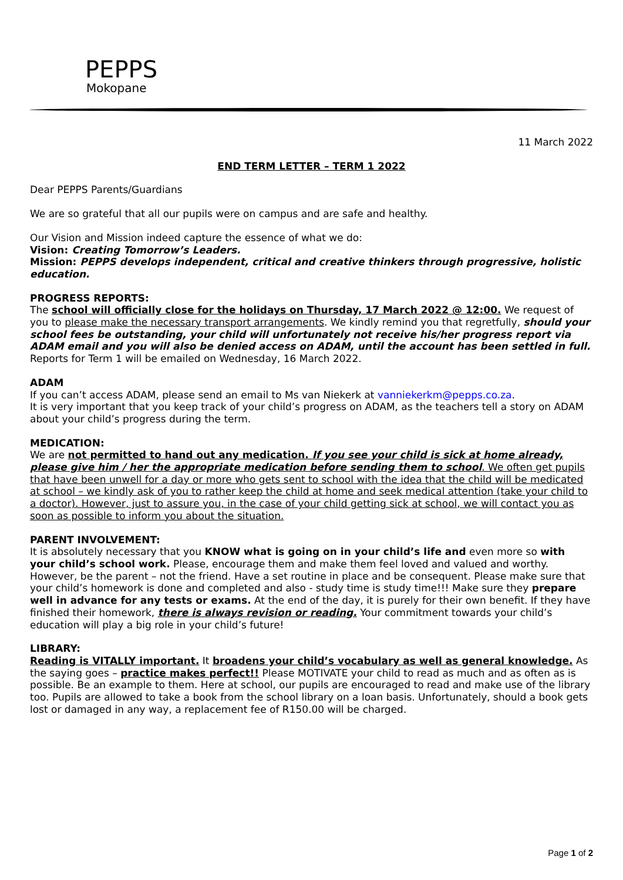PEPPS
Mokopane
11 March 2022
END TERM LETTER – TERM 1 2022
Dear PEPPS Parents/Guardians
We are so grateful that all our pupils were on campus and are safe and healthy.
Our Vision and Mission indeed capture the essence of what we do:
Vision: Creating Tomorrow’s Leaders.
Mission: PEPPS develops independent, critical and creative thinkers through progressive, holistic education.
PROGRESS REPORTS:
The school will officially close for the holidays on Thursday, 17 March 2022 @ 12:00. We request of you to please make the necessary transport arrangements. We kindly remind you that regretfully, should your school fees be outstanding, your child will unfortunately not receive his/her progress report via ADAM email and you will also be denied access on ADAM, until the account has been settled in full. Reports for Term 1 will be emailed on Wednesday, 16 March 2022.
ADAM
If you can’t access ADAM, please send an email to Ms van Niekerk at vanniekerkm@pepps.co.za.
It is very important that you keep track of your child’s progress on ADAM, as the teachers tell a story on ADAM about your child’s progress during the term.
MEDICATION:
We are not permitted to hand out any medication. If you see your child is sick at home already, please give him / her the appropriate medication before sending them to school. We often get pupils that have been unwell for a day or more who gets sent to school with the idea that the child will be medicated at school – we kindly ask of you to rather keep the child at home and seek medical attention (take your child to a doctor). However, just to assure you, in the case of your child getting sick at school, we will contact you as soon as possible to inform you about the situation.
PARENT INVOLVEMENT:
It is absolutely necessary that you KNOW what is going on in your child’s life and even more so with your child’s school work. Please, encourage them and make them feel loved and valued and worthy. However, be the parent – not the friend. Have a set routine in place and be consequent. Please make sure that your child’s homework is done and completed and also - study time is study time!!! Make sure they prepare well in advance for any tests or exams. At the end of the day, it is purely for their own benefit. If they have finished their homework, there is always revision or reading. Your commitment towards your child’s education will play a big role in your child’s future!
LIBRARY:
Reading is VITALLY important. It broadens your child’s vocabulary as well as general knowledge. As the saying goes – practice makes perfect!! Please MOTIVATE your child to read as much and as often as is possible. Be an example to them. Here at school, our pupils are encouraged to read and make use of the library too. Pupils are allowed to take a book from the school library on a loan basis. Unfortunately, should a book gets lost or damaged in any way, a replacement fee of R150.00 will be charged.
Page 1 of 2